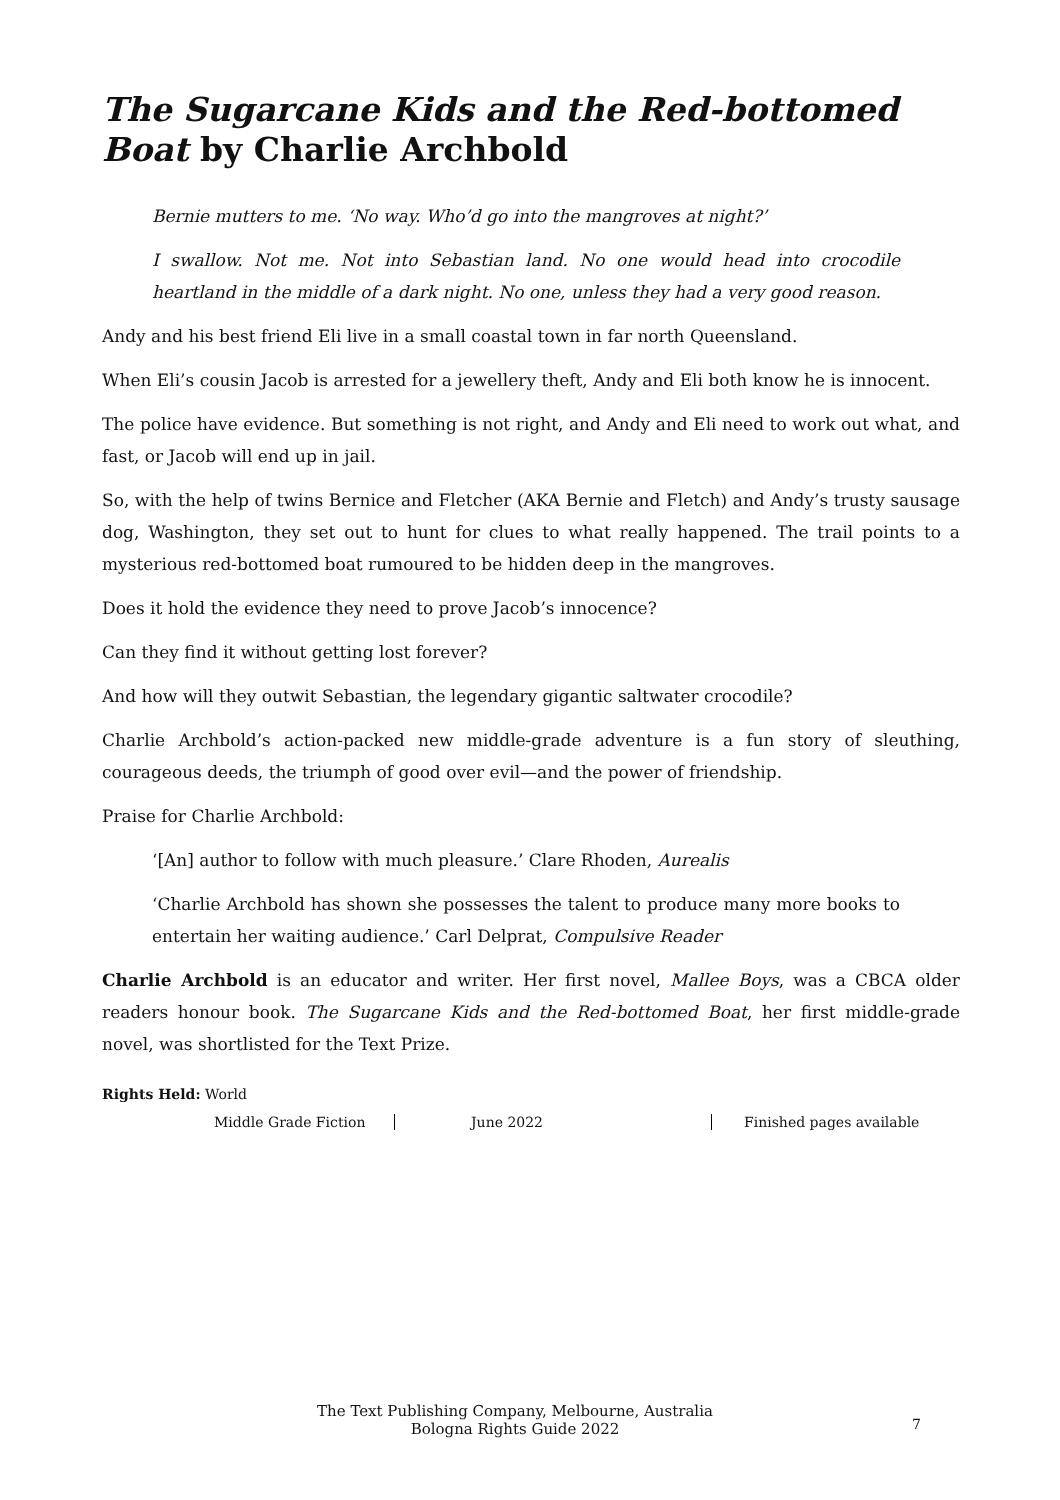The Sugarcane Kids and the Red-bottomed Boat by Charlie Archbold
Bernie mutters to me. ‘No way. Who’d go into the mangroves at night?’
I swallow. Not me. Not into Sebastian land. No one would head into crocodile heartland in the middle of a dark night. No one, unless they had a very good reason.
Andy and his best friend Eli live in a small coastal town in far north Queensland.
When Eli’s cousin Jacob is arrested for a jewellery theft, Andy and Eli both know he is innocent.
The police have evidence. But something is not right, and Andy and Eli need to work out what, and fast, or Jacob will end up in jail.
So, with the help of twins Bernice and Fletcher (AKA Bernie and Fletch) and Andy’s trusty sausage dog, Washington, they set out to hunt for clues to what really happened. The trail points to a mysterious red-bottomed boat rumoured to be hidden deep in the mangroves.
Does it hold the evidence they need to prove Jacob’s innocence?
Can they find it without getting lost forever?
And how will they outwit Sebastian, the legendary gigantic saltwater crocodile?
Charlie Archbold’s action-packed new middle-grade adventure is a fun story of sleuthing, courageous deeds, the triumph of good over evil—and the power of friendship.
Praise for Charlie Archbold:
‘[An] author to follow with much pleasure.’ Clare Rhoden, Aurealis
‘Charlie Archbold has shown she possesses the talent to produce many more books to entertain her waiting audience.’ Carl Delprat, Compulsive Reader
Charlie Archbold is an educator and writer. Her first novel, Mallee Boys, was a CBCA older readers honour book. The Sugarcane Kids and the Red-bottomed Boat, her first middle-grade novel, was shortlisted for the Text Prize.
Rights Held: World
Middle Grade Fiction June 2022 Finished pages available
The Text Publishing Company, Melbourne, Australia
Bologna Rights Guide 2022
7